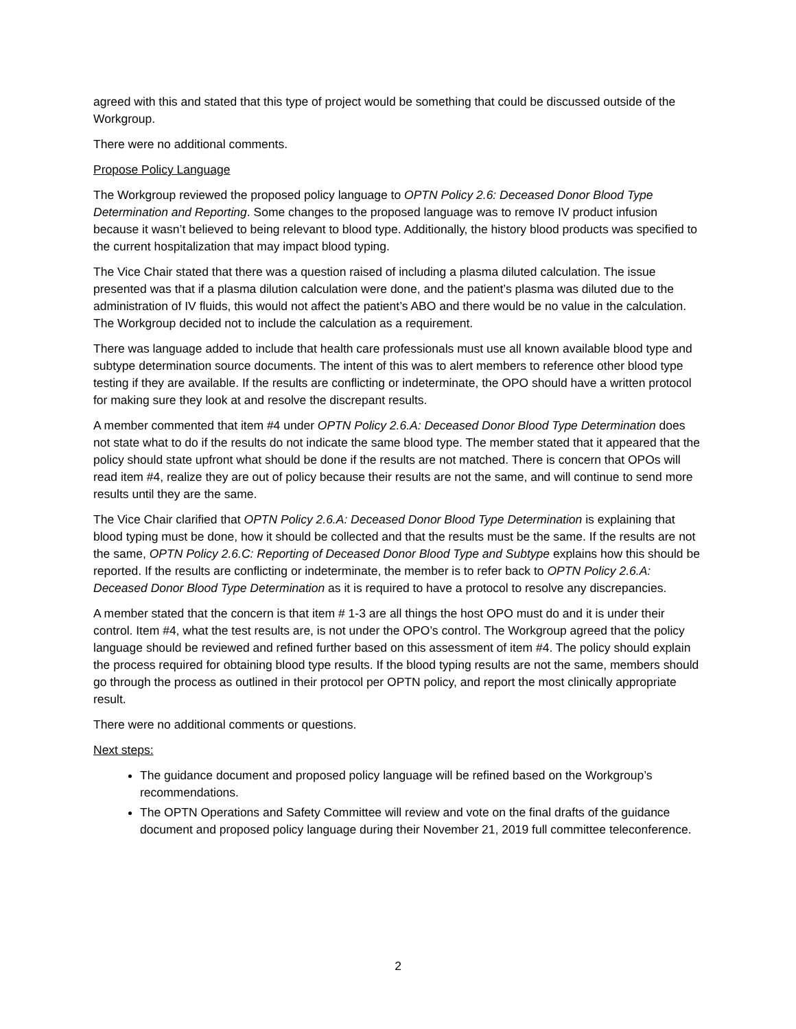agreed with this and stated that this type of project would be something that could be discussed outside of the Workgroup.
There were no additional comments.
Propose Policy Language
The Workgroup reviewed the proposed policy language to OPTN Policy 2.6: Deceased Donor Blood Type Determination and Reporting. Some changes to the proposed language was to remove IV product infusion because it wasn’t believed to being relevant to blood type. Additionally, the history blood products was specified to the current hospitalization that may impact blood typing.
The Vice Chair stated that there was a question raised of including a plasma diluted calculation. The issue presented was that if a plasma dilution calculation were done, and the patient’s plasma was diluted due to the administration of IV fluids, this would not affect the patient’s ABO and there would be no value in the calculation. The Workgroup decided not to include the calculation as a requirement.
There was language added to include that health care professionals must use all known available blood type and subtype determination source documents. The intent of this was to alert members to reference other blood type testing if they are available. If the results are conflicting or indeterminate, the OPO should have a written protocol for making sure they look at and resolve the discrepant results.
A member commented that item #4 under OPTN Policy 2.6.A: Deceased Donor Blood Type Determination does not state what to do if the results do not indicate the same blood type. The member stated that it appeared that the policy should state upfront what should be done if the results are not matched. There is concern that OPOs will read item #4, realize they are out of policy because their results are not the same, and will continue to send more results until they are the same.
The Vice Chair clarified that OPTN Policy 2.6.A: Deceased Donor Blood Type Determination is explaining that blood typing must be done, how it should be collected and that the results must be the same. If the results are not the same, OPTN Policy 2.6.C: Reporting of Deceased Donor Blood Type and Subtype explains how this should be reported. If the results are conflicting or indeterminate, the member is to refer back to OPTN Policy 2.6.A: Deceased Donor Blood Type Determination as it is required to have a protocol to resolve any discrepancies.
A member stated that the concern is that item # 1-3 are all things the host OPO must do and it is under their control. Item #4, what the test results are, is not under the OPO’s control. The Workgroup agreed that the policy language should be reviewed and refined further based on this assessment of item #4. The policy should explain the process required for obtaining blood type results. If the blood typing results are not the same, members should go through the process as outlined in their protocol per OPTN policy, and report the most clinically appropriate result.
There were no additional comments or questions.
Next steps:
The guidance document and proposed policy language will be refined based on the Workgroup’s recommendations.
The OPTN Operations and Safety Committee will review and vote on the final drafts of the guidance document and proposed policy language during their November 21, 2019 full committee teleconference.
2